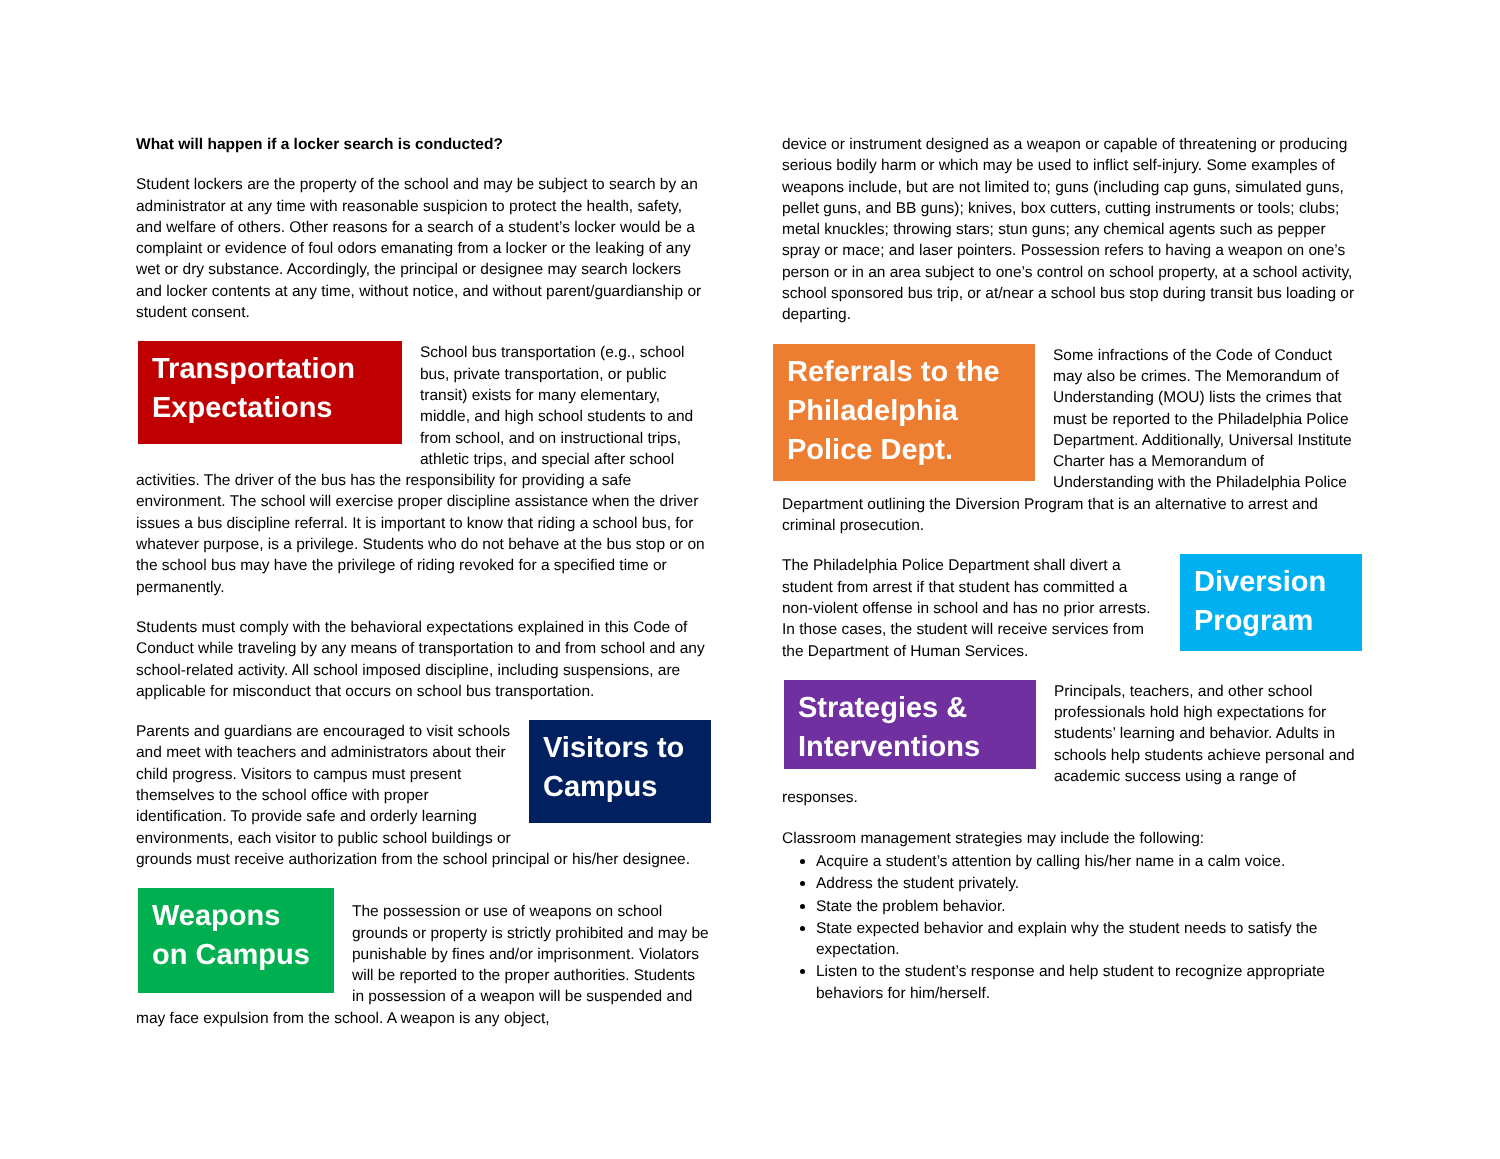What will happen if a locker search is conducted?
Student lockers are the property of the school and may be subject to search by an administrator at any time with reasonable suspicion to protect the health, safety, and welfare of others. Other reasons for a search of a student’s locker would be a complaint or evidence of foul odors emanating from a locker or the leaking of any wet or dry substance. Accordingly, the principal or designee may search lockers and locker contents at any time, without notice, and without parent/guardianship or student consent.
Transportation Expectations
School bus transportation (e.g., school bus, private transportation, or public transit) exists for many elementary, middle, and high school students to and from school, and on instructional trips, athletic trips, and special after school activities. The driver of the bus has the responsibility for providing a safe environment. The school will exercise proper discipline assistance when the driver issues a bus discipline referral. It is important to know that riding a school bus, for whatever purpose, is a privilege. Students who do not behave at the bus stop or on the school bus may have the privilege of riding revoked for a specified time or permanently.
Students must comply with the behavioral expectations explained in this Code of Conduct while traveling by any means of transportation to and from school and any school-related activity. All school imposed discipline, including suspensions, are applicable for misconduct that occurs on school bus transportation.
Visitors to Campus
Parents and guardians are encouraged to visit schools and meet with teachers and administrators about their child progress. Visitors to campus must present themselves to the school office with proper identification. To provide safe and orderly learning environments, each visitor to public school buildings or grounds must receive authorization from the school principal or his/her designee.
Weapons on Campus
The possession or use of weapons on school grounds or property is strictly prohibited and may be punishable by fines and/or imprisonment. Violators will be reported to the proper authorities. Students in possession of a weapon will be suspended and may face expulsion from the school. A weapon is any object,
device or instrument designed as a weapon or capable of threatening or producing serious bodily harm or which may be used to inflict self-injury. Some examples of weapons include, but are not limited to; guns (including cap guns, simulated guns, pellet guns, and BB guns); knives, box cutters, cutting instruments or tools; clubs; metal knuckles; throwing stars; stun guns; any chemical agents such as pepper spray or mace; and laser pointers. Possession refers to having a weapon on one’s person or in an area subject to one’s control on school property, at a school activity, school sponsored bus trip, or at/near a school bus stop during transit bus loading or departing.
Referrals to the Philadelphia Police Dept.
Some infractions of the Code of Conduct may also be crimes. The Memorandum of Understanding (MOU) lists the crimes that must be reported to the Philadelphia Police Department. Additionally, Universal Institute Charter has a Memorandum of Understanding with the Philadelphia Police Department outlining the Diversion Program that is an alternative to arrest and criminal prosecution.
Diversion Program
The Philadelphia Police Department shall divert a student from arrest if that student has committed a non-violent offense in school and has no prior arrests. In those cases, the student will receive services from the Department of Human Services.
Strategies & Interventions
Principals, teachers, and other school professionals hold high expectations for students’ learning and behavior. Adults in schools help students achieve personal and academic success using a range of responses.
Classroom management strategies may include the following:
Acquire a student’s attention by calling his/her name in a calm voice.
Address the student privately.
State the problem behavior.
State expected behavior and explain why the student needs to satisfy the expectation.
Listen to the student’s response and help student to recognize appropriate behaviors for him/herself.